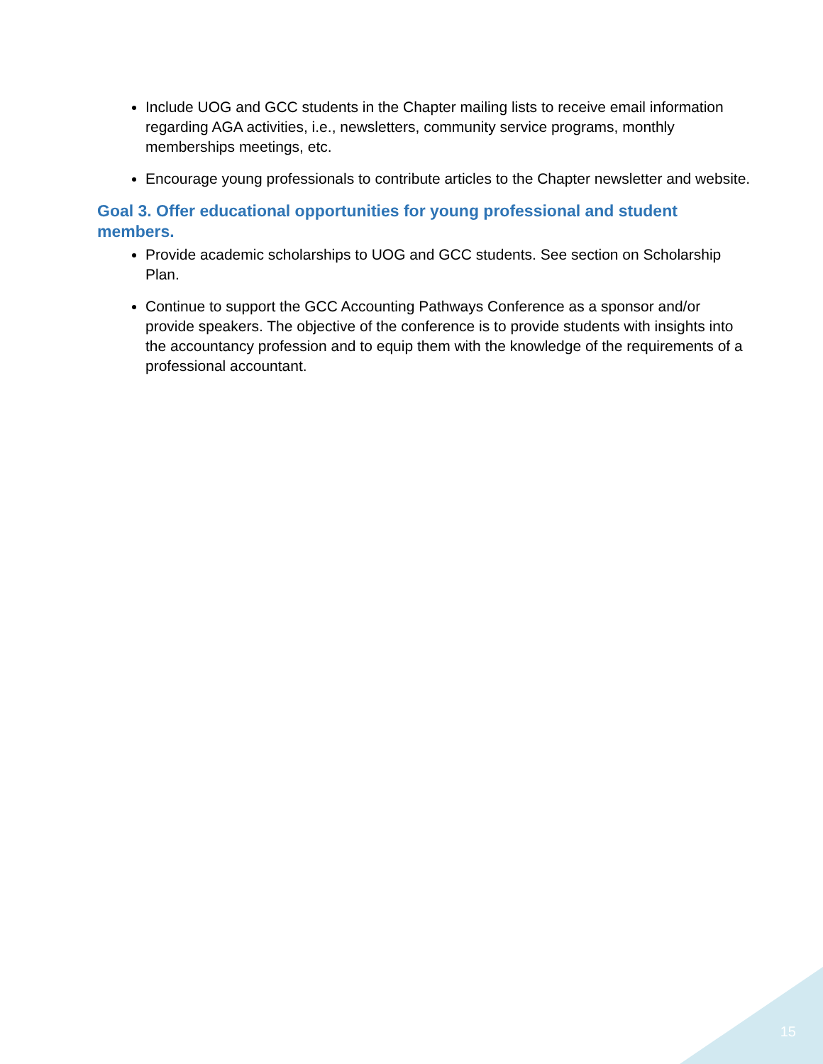Include UOG and GCC students in the Chapter mailing lists to receive email information regarding AGA activities, i.e., newsletters, community service programs, monthly memberships meetings, etc.
Encourage young professionals to contribute articles to the Chapter newsletter and website.
Goal 3. Offer educational opportunities for young professional and student members.
Provide academic scholarships to UOG and GCC students. See section on Scholarship Plan.
Continue to support the GCC Accounting Pathways Conference as a sponsor and/or provide speakers. The objective of the conference is to provide students with insights into the accountancy profession and to equip them with the knowledge of the requirements of a professional accountant.
15